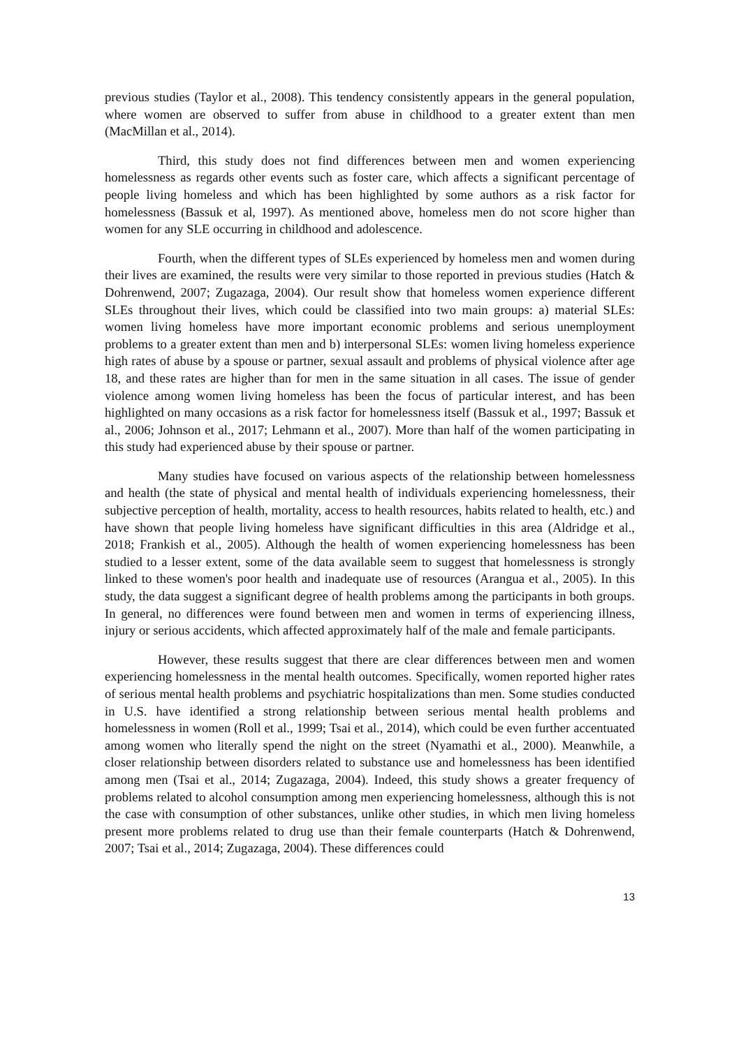previous studies (Taylor et al., 2008). This tendency consistently appears in the general population, where women are observed to suffer from abuse in childhood to a greater extent than men (MacMillan et al., 2014).
Third, this study does not find differences between men and women experiencing homelessness as regards other events such as foster care, which affects a significant percentage of people living homeless and which has been highlighted by some authors as a risk factor for homelessness (Bassuk et al, 1997). As mentioned above, homeless men do not score higher than women for any SLE occurring in childhood and adolescence.
Fourth, when the different types of SLEs experienced by homeless men and women during their lives are examined, the results were very similar to those reported in previous studies (Hatch & Dohrenwend, 2007; Zugazaga, 2004). Our result show that homeless women experience different SLEs throughout their lives, which could be classified into two main groups: a) material SLEs: women living homeless have more important economic problems and serious unemployment problems to a greater extent than men and b) interpersonal SLEs: women living homeless experience high rates of abuse by a spouse or partner, sexual assault and problems of physical violence after age 18, and these rates are higher than for men in the same situation in all cases. The issue of gender violence among women living homeless has been the focus of particular interest, and has been highlighted on many occasions as a risk factor for homelessness itself (Bassuk et al., 1997; Bassuk et al., 2006; Johnson et al., 2017; Lehmann et al., 2007). More than half of the women participating in this study had experienced abuse by their spouse or partner.
Many studies have focused on various aspects of the relationship between homelessness and health (the state of physical and mental health of individuals experiencing homelessness, their subjective perception of health, mortality, access to health resources, habits related to health, etc.) and have shown that people living homeless have significant difficulties in this area (Aldridge et al., 2018; Frankish et al., 2005). Although the health of women experiencing homelessness has been studied to a lesser extent, some of the data available seem to suggest that homelessness is strongly linked to these women's poor health and inadequate use of resources (Arangua et al., 2005). In this study, the data suggest a significant degree of health problems among the participants in both groups. In general, no differences were found between men and women in terms of experiencing illness, injury or serious accidents, which affected approximately half of the male and female participants.
However, these results suggest that there are clear differences between men and women experiencing homelessness in the mental health outcomes. Specifically, women reported higher rates of serious mental health problems and psychiatric hospitalizations than men. Some studies conducted in U.S. have identified a strong relationship between serious mental health problems and homelessness in women (Roll et al., 1999; Tsai et al., 2014), which could be even further accentuated among women who literally spend the night on the street (Nyamathi et al., 2000). Meanwhile, a closer relationship between disorders related to substance use and homelessness has been identified among men (Tsai et al., 2014; Zugazaga, 2004). Indeed, this study shows a greater frequency of problems related to alcohol consumption among men experiencing homelessness, although this is not the case with consumption of other substances, unlike other studies, in which men living homeless present more problems related to drug use than their female counterparts (Hatch & Dohrenwend, 2007; Tsai et al., 2014; Zugazaga, 2004). These differences could
13